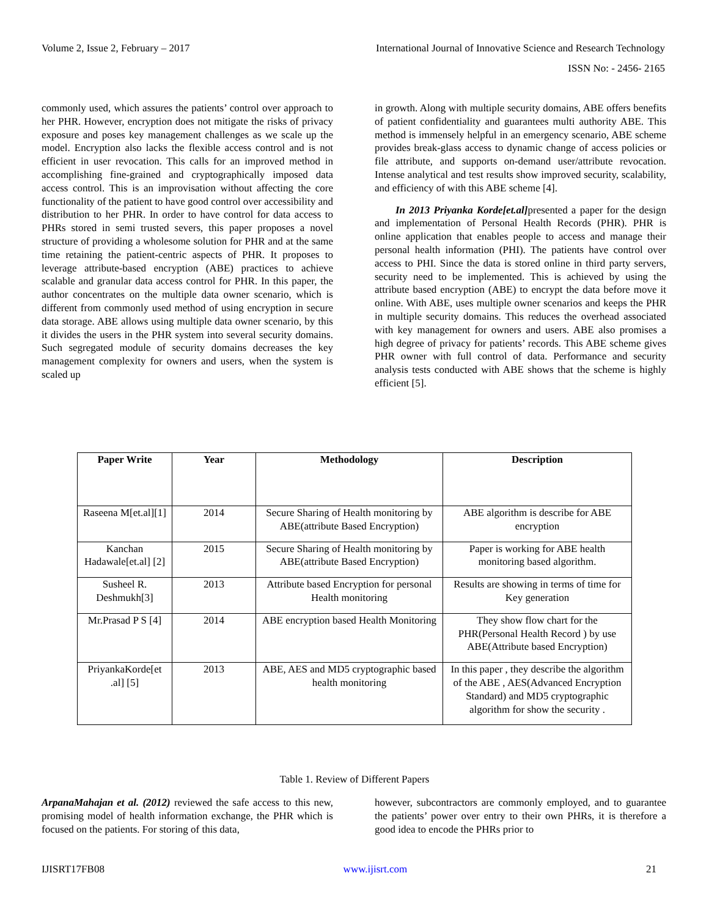Volume 2, Issue 2, February – 2017 International Journal of Innovative Science and Research Technology
ISSN No: - 2456- 2165
commonly used, which assures the patients’ control over approach to her PHR. However, encryption does not mitigate the risks of privacy exposure and poses key management challenges as we scale up the model. Encryption also lacks the flexible access control and is not efficient in user revocation. This calls for an improved method in accomplishing fine-grained and cryptographically imposed data access control. This is an improvisation without affecting the core functionality of the patient to have good control over accessibility and distribution to her PHR. In order to have control for data access to PHRs stored in semi trusted severs, this paper proposes a novel structure of providing a wholesome solution for PHR and at the same time retaining the patient-centric aspects of PHR. It proposes to leverage attribute-based encryption (ABE) practices to achieve scalable and granular data access control for PHR. In this paper, the author concentrates on the multiple data owner scenario, which is different from commonly used method of using encryption in secure data storage. ABE allows using multiple data owner scenario, by this it divides the users in the PHR system into several security domains. Such segregated module of security domains decreases the key management complexity for owners and users, when the system is scaled up
in growth. Along with multiple security domains, ABE offers benefits of patient confidentiality and guarantees multi authority ABE. This method is immensely helpful in an emergency scenario, ABE scheme provides break-glass access to dynamic change of access policies or file attribute, and supports on-demand user/attribute revocation. Intense analytical and test results show improved security, scalability, and efficiency of with this ABE scheme [4].
In 2013 Priyanka Korde[et.al] presented a paper for the design and implementation of Personal Health Records (PHR). PHR is online application that enables people to access and manage their personal health information (PHI). The patients have control over access to PHI. Since the data is stored online in third party servers, security need to be implemented. This is achieved by using the attribute based encryption (ABE) to encrypt the data before move it online. With ABE, uses multiple owner scenarios and keeps the PHR in multiple security domains. This reduces the overhead associated with key management for owners and users. ABE also promises a high degree of privacy for patients’ records. This ABE scheme gives PHR owner with full control of data. Performance and security analysis tests conducted with ABE shows that the scheme is highly efficient [5].
| Paper Write | Year | Methodology | Description |
| --- | --- | --- | --- |
| Raseena M[et.al][1] | 2014 | Secure Sharing of Health monitoring by ABE(attribute Based Encryption) | ABE algorithm is describe for ABE encryption |
| Kanchan Hadawale[et.al] [2] | 2015 | Secure Sharing of Health monitoring by ABE(attribute Based Encryption) | Paper is working for ABE health monitoring based algorithm. |
| Susheel R. Deshmukh[3] | 2013 | Attribute based Encryption for personal Health monitoring | Results are showing in terms of time for Key generation |
| Mr.Prasad P S [4] | 2014 | ABE encryption based Health Monitoring | They show flow chart for the PHR(Personal Health Record ) by use ABE(Attribute based Encryption) |
| PriyankaKorde[et .al] [5] | 2013 | ABE, AES and MD5 cryptographic based health monitoring | In this paper , they describe the algorithm of the ABE , AES(Advanced Encryption Standard) and MD5 cryptographic algorithm for show the security . |
Table 1. Review of Different Papers
ArpanaMahajan et al. (2012) reviewed the safe access to this new, promising model of health information exchange, the PHR which is focused on the patients. For storing of this data,
however, subcontractors are commonly employed, and to guarantee the patients’ power over entry to their own PHRs, it is therefore a good idea to encode the PHRs prior to
IJISRT17FB08 www.ijisrt.com 21